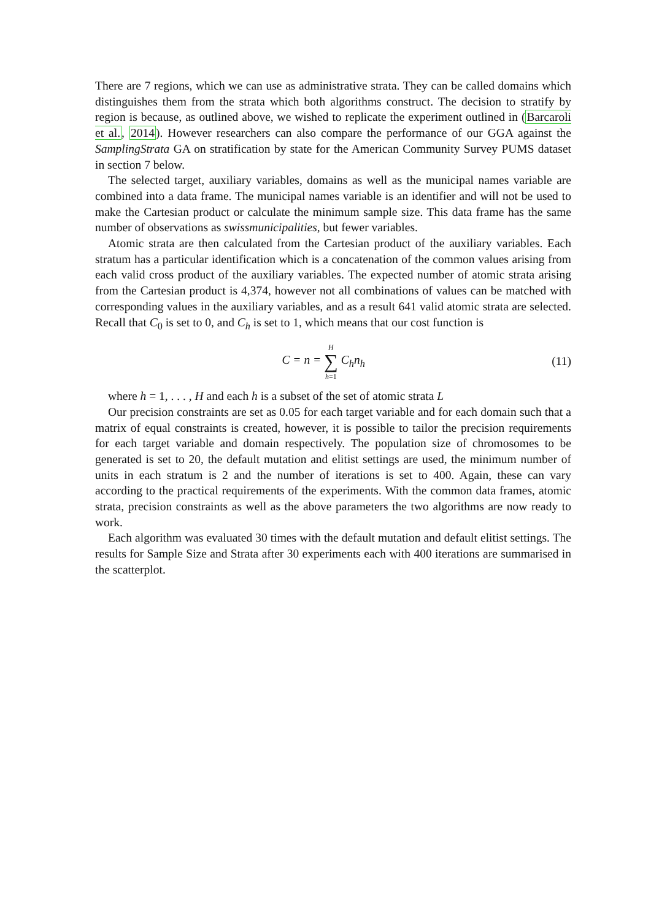There are 7 regions, which we can use as administrative strata. They can be called domains which distinguishes them from the strata which both algorithms construct. The decision to stratify by region is because, as outlined above, we wished to replicate the experiment outlined in (Barcaroli et al., 2014). However researchers can also compare the performance of our GGA against the SamplingStrata GA on stratification by state for the American Community Survey PUMS dataset in section 7 below.
The selected target, auxiliary variables, domains as well as the municipal names variable are combined into a data frame. The municipal names variable is an identifier and will not be used to make the Cartesian product or calculate the minimum sample size. This data frame has the same number of observations as swissmunicipalities, but fewer variables.
Atomic strata are then calculated from the Cartesian product of the auxiliary variables. Each stratum has a particular identification which is a concatenation of the common values arising from each valid cross product of the auxiliary variables. The expected number of atomic strata arising from the Cartesian product is 4,374, however not all combinations of values can be matched with corresponding values in the auxiliary variables, and as a result 641 valid atomic strata are selected. Recall that C<sub>0</sub> is set to 0, and C<sub>h</sub> is set to 1, which means that our cost function is
C = n = H
∑
h=1 C<sub>h</sub>n<sub>h</sub>
(11)
where h = 1, . . . , H and each h is a subset of the set of atomic strata L
Our precision constraints are set as 0.05 for each target variable and for each domain such that a matrix of equal constraints is created, however, it is possible to tailor the precision requirements for each target variable and domain respectively. The population size of chromosomes to be generated is set to 20, the default mutation and elitist settings are used, the minimum number of units in each stratum is 2 and the number of iterations is set to 400. Again, these can vary according to the practical requirements of the experiments. With the common data frames, atomic strata, precision constraints as well as the above parameters the two algorithms are now ready to work.
Each algorithm was evaluated 30 times with the default mutation and default elitist settings. The results for Sample Size and Strata after 30 experiments each with 400 iterations are summarised in the scatterplot.